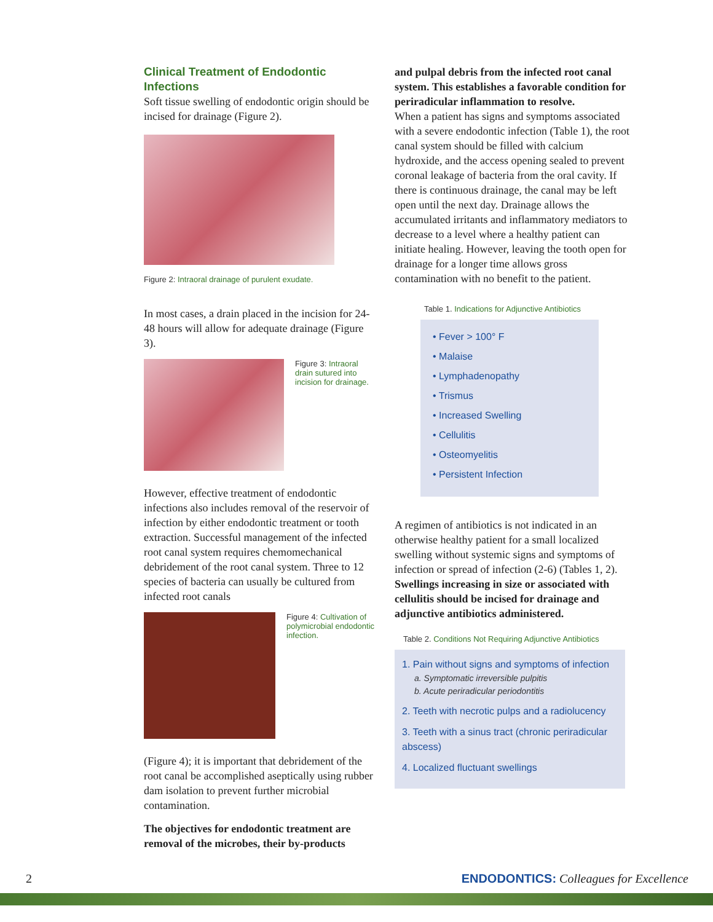Clinical Treatment of Endodontic Infections
Soft tissue swelling of endodontic origin should be incised for drainage (Figure 2).
Figure 2: Intraoral drainage of purulent exudate.
In most cases, a drain placed in the incision for 24-48 hours will allow for adequate drainage (Figure 3).
Figure 3: Intraoral drain sutured into incision for drainage.
However, effective treatment of endodontic infections also includes removal of the reservoir of infection by either endodontic treatment or tooth extraction. Successful management of the infected root canal system requires chemomechanical debridement of the root canal system. Three to 12 species of bacteria can usually be cultured from infected root canals
Figure 4: Cultivation of polymicrobial endodontic infection.
(Figure 4); it is important that debridement of the root canal be accomplished aseptically using rubber dam isolation to prevent further microbial contamination.
The objectives for endodontic treatment are removal of the microbes, their by-products
and pulpal debris from the infected root canal system. This establishes a favorable condition for periradicular inflammation to resolve.
When a patient has signs and symptoms associated with a severe endodontic infection (Table 1), the root canal system should be filled with calcium hydroxide, and the access opening sealed to prevent coronal leakage of bacteria from the oral cavity. If there is continuous drainage, the canal may be left open until the next day. Drainage allows the accumulated irritants and inflammatory mediators to decrease to a level where a healthy patient can initiate healing. However, leaving the tooth open for drainage for a longer time allows gross contamination with no benefit to the patient.
Table 1. Indications for Adjunctive Antibiotics
• Fever > 100° F
• Malaise
• Lymphadenopathy
• Trismus
• Increased Swelling
• Cellulitis
• Osteomyelitis
• Persistent Infection
A regimen of antibiotics is not indicated in an otherwise healthy patient for a small localized swelling without systemic signs and symptoms of infection or spread of infection (2-6) (Tables 1, 2). Swellings increasing in size or associated with cellulitis should be incised for drainage and adjunctive antibiotics administered.
Table 2. Conditions Not Requiring Adjunctive Antibiotics
1. Pain without signs and symptoms of infection
a. Symptomatic irreversible pulpitis
b. Acute periradicular periodontitis
2. Teeth with necrotic pulps and a radiolucency
3. Teeth with a sinus tract (chronic periradicular abscess)
4. Localized fluctuant swellings
2 ENDODONTICS: Colleagues for Excellence